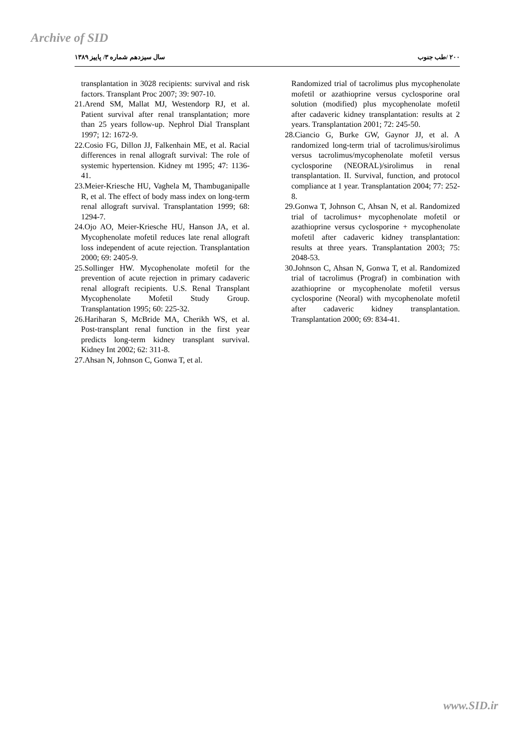Archive of SID
سال سیزدهم شماره ۳/ پاییز ۱۳۸۹ ۲۰۰ /طب جنوب
transplantation in 3028 recipients: survival and risk factors. Transplant Proc 2007; 39: 907-10.
21.Arend SM, Mallat MJ, Westendorp RJ, et al. Patient survival after renal transplantation; more than 25 years follow-up. Nephrol Dial Transplant 1997; 12: 1672-9.
22.Cosio FG, Dillon JJ, Falkenhain ME, et al. Racial differences in renal allograft survival: The role of systemic hypertension. Kidney mt 1995; 47: 1136-41.
23.Meier-Kriesche HU, Vaghela M, Thambuganipalle R, et al. The effect of body mass index on long-term renal allograft survival. Transplantation 1999; 68: 1294-7.
24.Ojo AO, Meier-Kriesche HU, Hanson JA, et al. Mycophenolate mofetil reduces late renal allograft loss independent of acute rejection. Transplantation 2000; 69: 2405-9.
25.Sollinger HW. Mycophenolate mofetil for the prevention of acute rejection in primary cadaveric renal allograft recipients. U.S. Renal Transplant Mycophenolate Mofetil Study Group. Transplantation 1995; 60: 225-32.
26.Hariharan S, McBride MA, Cherikh WS, et al. Post-transplant renal function in the first year predicts long-term kidney transplant survival. Kidney Int 2002; 62: 311-8.
27.Ahsan N, Johnson C, Gonwa T, et al.
Randomized trial of tacrolimus plus mycophenolate mofetil or azathioprine versus cyclosporine oral solution (modified) plus mycophenolate mofetil after cadaveric kidney transplantation: results at 2 years. Transplantation 2001; 72: 245-50.
28.Ciancio G, Burke GW, Gaynor JJ, et al. A randomized long-term trial of tacrolimus/sirolimus versus tacrolimus/mycophenolate mofetil versus cyclosporine (NEORAL)/sirolimus in renal transplantation. II. Survival, function, and protocol compliance at 1 year. Transplantation 2004; 77: 252-8.
29.Gonwa T, Johnson C, Ahsan N, et al. Randomized trial of tacrolimus+ mycophenolate mofetil or azathioprine versus cyclosporine + mycophenolate mofetil after cadaveric kidney transplantation: results at three years. Transplantation 2003; 75: 2048-53.
30.Johnson C, Ahsan N, Gonwa T, et al. Randomized trial of tacrolimus (Prograf) in combination with azathioprine or mycophenolate mofetil versus cyclosporine (Neoral) with mycophenolate mofetil after cadaveric kidney transplantation. Transplantation 2000; 69: 834-41.
www.SID.ir